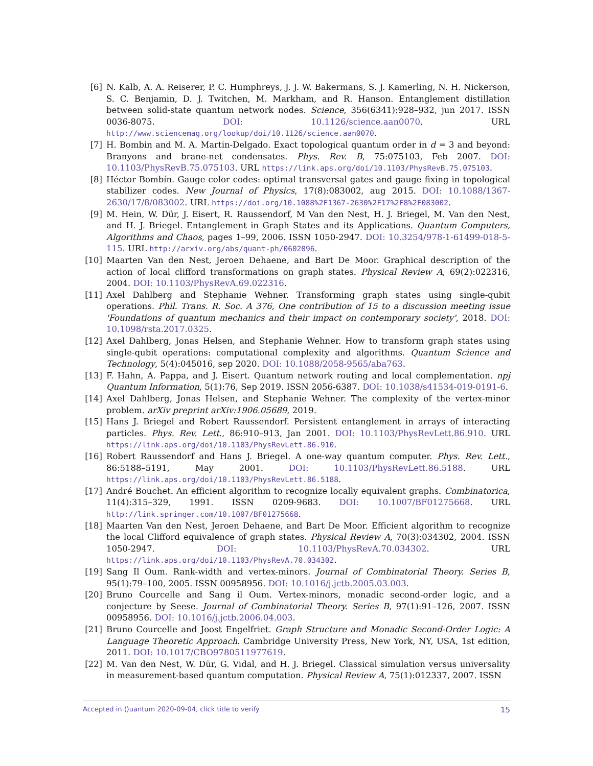[6] N. Kalb, A. A. Reiserer, P. C. Humphreys, J. J. W. Bakermans, S. J. Kamerling, N. H. Nickerson, S. C. Benjamin, D. J. Twitchen, M. Markham, and R. Hanson. Entanglement distillation between solid-state quantum network nodes. Science, 356(6341):928–932, jun 2017. ISSN 0036-8075. DOI: 10.1126/science.aan0070. URL http://www.sciencemag.org/lookup/doi/10.1126/science.aan0070.
[7] H. Bombin and M. A. Martin-Delgado. Exact topological quantum order in d = 3 and beyond: Branyons and brane-net condensates. Phys. Rev. B, 75:075103, Feb 2007. DOI: 10.1103/PhysRevB.75.075103. URL https://link.aps.org/doi/10.1103/PhysRevB.75.075103.
[8] Héctor Bombín. Gauge color codes: optimal transversal gates and gauge fixing in topological stabilizer codes. New Journal of Physics, 17(8):083002, aug 2015. DOI: 10.1088/1367-2630/17/8/083002. URL https://doi.org/10.1088%2F1367-2630%2F17%2F8%2F083002.
[9] M. Hein, W. Dür, J. Eisert, R. Raussendorf, M Van den Nest, H. J. Briegel, M. Van den Nest, and H. J. Briegel. Entanglement in Graph States and its Applications. Quantum Computers, Algorithms and Chaos, pages 1–99, 2006. ISSN 1050-2947. DOI: 10.3254/978-1-61499-018-5-115. URL http://arxiv.org/abs/quant-ph/0602096.
[10] Maarten Van den Nest, Jeroen Dehaene, and Bart De Moor. Graphical description of the action of local clifford transformations on graph states. Physical Review A, 69(2):022316, 2004. DOI: 10.1103/PhysRevA.69.022316.
[11] Axel Dahlberg and Stephanie Wehner. Transforming graph states using single-qubit operations. Phil. Trans. R. Soc. A 376, One contribution of 15 to a discussion meeting issue 'Foundations of quantum mechanics and their impact on contemporary society', 2018. DOI: 10.1098/rsta.2017.0325.
[12] Axel Dahlberg, Jonas Helsen, and Stephanie Wehner. How to transform graph states using single-qubit operations: computational complexity and algorithms. Quantum Science and Technology, 5(4):045016, sep 2020. DOI: 10.1088/2058-9565/aba763.
[13] F. Hahn, A. Pappa, and J. Eisert. Quantum network routing and local complementation. npj Quantum Information, 5(1):76, Sep 2019. ISSN 2056-6387. DOI: 10.1038/s41534-019-0191-6.
[14] Axel Dahlberg, Jonas Helsen, and Stephanie Wehner. The complexity of the vertex-minor problem. arXiv preprint arXiv:1906.05689, 2019.
[15] Hans J. Briegel and Robert Raussendorf. Persistent entanglement in arrays of interacting particles. Phys. Rev. Lett., 86:910–913, Jan 2001. DOI: 10.1103/PhysRevLett.86.910. URL https://link.aps.org/doi/10.1103/PhysRevLett.86.910.
[16] Robert Raussendorf and Hans J. Briegel. A one-way quantum computer. Phys. Rev. Lett., 86:5188–5191, May 2001. DOI: 10.1103/PhysRevLett.86.5188. URL https://link.aps.org/doi/10.1103/PhysRevLett.86.5188.
[17] André Bouchet. An efficient algorithm to recognize locally equivalent graphs. Combinatorica, 11(4):315–329, 1991. ISSN 0209-9683. DOI: 10.1007/BF01275668. URL http://link.springer.com/10.1007/BF01275668.
[18] Maarten Van den Nest, Jeroen Dehaene, and Bart De Moor. Efficient algorithm to recognize the local Clifford equivalence of graph states. Physical Review A, 70(3):034302, 2004. ISSN 1050-2947. DOI: 10.1103/PhysRevA.70.034302. URL https://link.aps.org/doi/10.1103/PhysRevA.70.034302.
[19] Sang Il Oum. Rank-width and vertex-minors. Journal of Combinatorial Theory. Series B, 95(1):79–100, 2005. ISSN 00958956. DOI: 10.1016/j.jctb.2005.03.003.
[20] Bruno Courcelle and Sang il Oum. Vertex-minors, monadic second-order logic, and a conjecture by Seese. Journal of Combinatorial Theory. Series B, 97(1):91–126, 2007. ISSN 00958956. DOI: 10.1016/j.jctb.2006.04.003.
[21] Bruno Courcelle and Joost Engelfriet. Graph Structure and Monadic Second-Order Logic: A Language Theoretic Approach. Cambridge University Press, New York, NY, USA, 1st edition, 2011. DOI: 10.1017/CBO9780511977619.
[22] M. Van den Nest, W. Dür, G. Vidal, and H. J. Briegel. Classical simulation versus universality in measurement-based quantum computation. Physical Review A, 75(1):012337, 2007. ISSN
Accepted in ⟨⟩uantum 2020-09-04, click title to verify 15